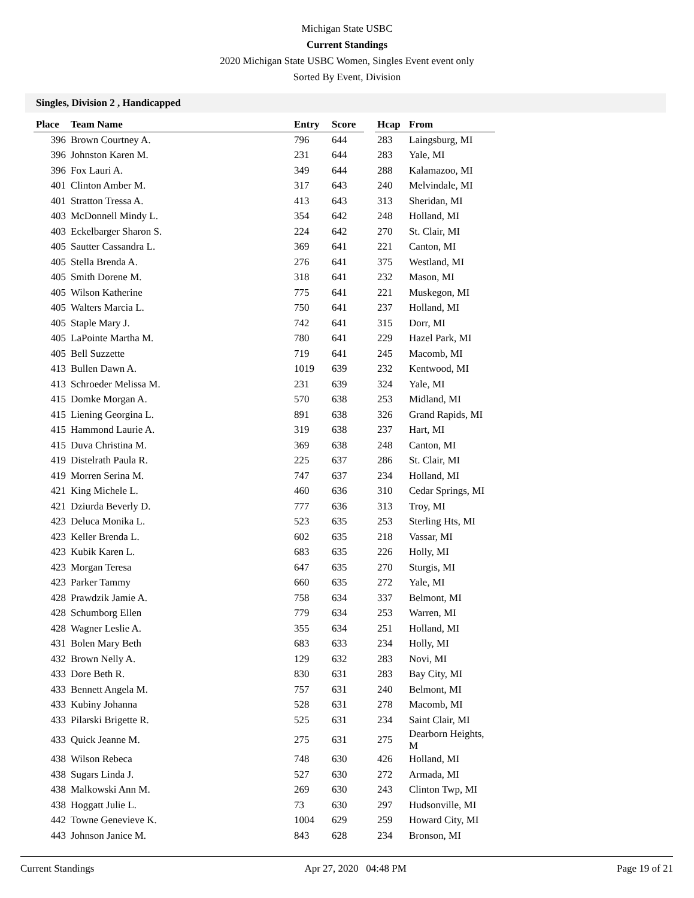Michigan State USBC
Current Standings
2020 Michigan State USBC Women, Singles Event event only
Sorted By Event, Division
Singles, Division 2 , Handicapped
| Place | Team Name | Entry | Score | | Hcap | From |
| --- | --- | --- | --- | --- | --- | --- |
| 396 | Brown Courtney A. | 796 | 644 | | 283 | Laingsburg, MI |
| 396 | Johnston Karen M. | 231 | 644 | | 283 | Yale, MI |
| 396 | Fox Lauri A. | 349 | 644 | | 288 | Kalamazoo, MI |
| 401 | Clinton Amber M. | 317 | 643 | | 240 | Melvindale, MI |
| 401 | Stratton Tressa A. | 413 | 643 | | 313 | Sheridan, MI |
| 403 | McDonnell Mindy L. | 354 | 642 | | 248 | Holland, MI |
| 403 | Eckelbarger Sharon S. | 224 | 642 | | 270 | St. Clair, MI |
| 405 | Sautter Cassandra L. | 369 | 641 | | 221 | Canton, MI |
| 405 | Stella Brenda A. | 276 | 641 | | 375 | Westland, MI |
| 405 | Smith Dorene M. | 318 | 641 | | 232 | Mason, MI |
| 405 | Wilson Katherine | 775 | 641 | | 221 | Muskegon, MI |
| 405 | Walters Marcia L. | 750 | 641 | | 237 | Holland, MI |
| 405 | Staple Mary J. | 742 | 641 | | 315 | Dorr, MI |
| 405 | LaPointe Martha M. | 780 | 641 | | 229 | Hazel Park, MI |
| 405 | Bell Suzzette | 719 | 641 | | 245 | Macomb, MI |
| 413 | Bullen Dawn A. | 1019 | 639 | | 232 | Kentwood, MI |
| 413 | Schroeder Melissa M. | 231 | 639 | | 324 | Yale, MI |
| 415 | Domke Morgan A. | 570 | 638 | | 253 | Midland, MI |
| 415 | Liening Georgina L. | 891 | 638 | | 326 | Grand Rapids, MI |
| 415 | Hammond Laurie A. | 319 | 638 | | 237 | Hart, MI |
| 415 | Duva Christina M. | 369 | 638 | | 248 | Canton, MI |
| 419 | Distelrath Paula R. | 225 | 637 | | 286 | St. Clair, MI |
| 419 | Morren Serina M. | 747 | 637 | | 234 | Holland, MI |
| 421 | King Michele L. | 460 | 636 | | 310 | Cedar Springs, MI |
| 421 | Dziurda Beverly D. | 777 | 636 | | 313 | Troy, MI |
| 423 | Deluca Monika L. | 523 | 635 | | 253 | Sterling Hts, MI |
| 423 | Keller Brenda L. | 602 | 635 | | 218 | Vassar, MI |
| 423 | Kubik Karen L. | 683 | 635 | | 226 | Holly, MI |
| 423 | Morgan Teresa | 647 | 635 | | 270 | Sturgis, MI |
| 423 | Parker Tammy | 660 | 635 | | 272 | Yale, MI |
| 428 | Prawdzik Jamie A. | 758 | 634 | | 337 | Belmont, MI |
| 428 | Schumborg Ellen | 779 | 634 | | 253 | Warren, MI |
| 428 | Wagner Leslie A. | 355 | 634 | | 251 | Holland, MI |
| 431 | Bolen Mary Beth | 683 | 633 | | 234 | Holly, MI |
| 432 | Brown Nelly A. | 129 | 632 | | 283 | Novi, MI |
| 433 | Dore Beth R. | 830 | 631 | | 283 | Bay City, MI |
| 433 | Bennett Angela M. | 757 | 631 | | 240 | Belmont, MI |
| 433 | Kubiny Johanna | 528 | 631 | | 278 | Macomb, MI |
| 433 | Pilarski Brigette R. | 525 | 631 | | 234 | Saint Clair, MI |
| 433 | Quick Jeanne M. | 275 | 631 | | 275 | Dearborn Heights, M |
| 438 | Wilson Rebeca | 748 | 630 | | 426 | Holland, MI |
| 438 | Sugars Linda J. | 527 | 630 | | 272 | Armada, MI |
| 438 | Malkowski Ann M. | 269 | 630 | | 243 | Clinton Twp, MI |
| 438 | Hoggatt Julie L. | 73 | 630 | | 297 | Hudsonville, MI |
| 442 | Towne Genevieve K. | 1004 | 629 | | 259 | Howard City, MI |
| 443 | Johnson Janice M. | 843 | 628 | | 234 | Bronson, MI |
Current Standings Apr 27, 2020 04:48 PM Page 19 of 21